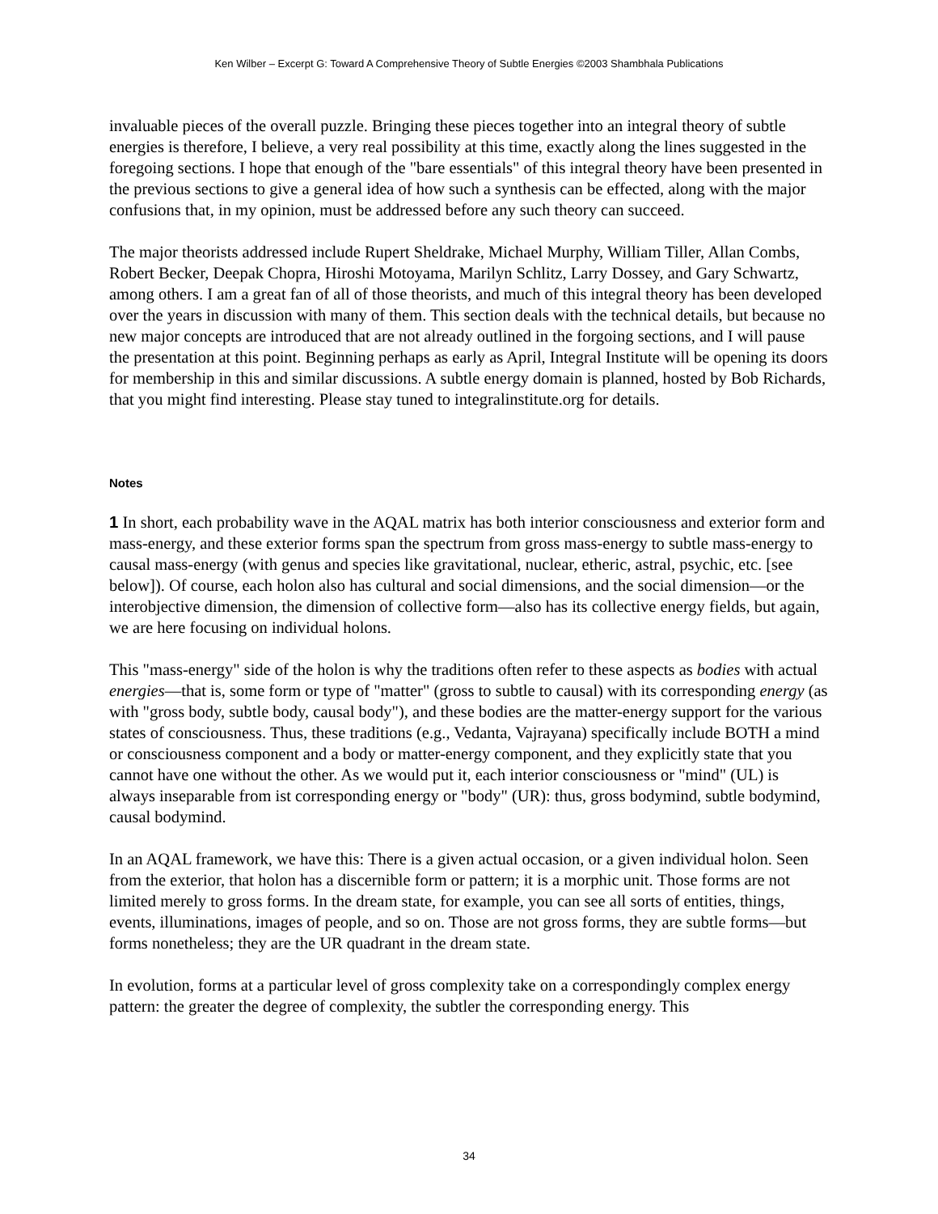Ken Wilber – Excerpt G: Toward A Comprehensive Theory of Subtle Energies ©2003 Shambhala Publications
invaluable pieces of the overall puzzle. Bringing these pieces together into an integral theory of subtle energies is therefore, I believe, a very real possibility at this time, exactly along the lines suggested in the foregoing sections. I hope that enough of the "bare essentials" of this integral theory have been presented in the previous sections to give a general idea of how such a synthesis can be effected, along with the major confusions that, in my opinion, must be addressed before any such theory can succeed.
The major theorists addressed include Rupert Sheldrake, Michael Murphy, William Tiller, Allan Combs, Robert Becker, Deepak Chopra, Hiroshi Motoyama, Marilyn Schlitz, Larry Dossey, and Gary Schwartz, among others. I am a great fan of all of those theorists, and much of this integral theory has been developed over the years in discussion with many of them. This section deals with the technical details, but because no new major concepts are introduced that are not already outlined in the forgoing sections, and I will pause the presentation at this point. Beginning perhaps as early as April, Integral Institute will be opening its doors for membership in this and similar discussions. A subtle energy domain is planned, hosted by Bob Richards, that you might find interesting. Please stay tuned to integralinstitute.org for details.
Notes
1 In short, each probability wave in the AQAL matrix has both interior consciousness and exterior form and mass-energy, and these exterior forms span the spectrum from gross mass-energy to subtle mass-energy to causal mass-energy (with genus and species like gravitational, nuclear, etheric, astral, psychic, etc. [see below]). Of course, each holon also has cultural and social dimensions, and the social dimension—or the interobjective dimension, the dimension of collective form—also has its collective energy fields, but again, we are here focusing on individual holons.
This "mass-energy" side of the holon is why the traditions often refer to these aspects as bodies with actual energies—that is, some form or type of "matter" (gross to subtle to causal) with its corresponding energy (as with "gross body, subtle body, causal body"), and these bodies are the matter-energy support for the various states of consciousness. Thus, these traditions (e.g., Vedanta, Vajrayana) specifically include BOTH a mind or consciousness component and a body or matter-energy component, and they explicitly state that you cannot have one without the other. As we would put it, each interior consciousness or "mind" (UL) is always inseparable from ist corresponding energy or "body" (UR): thus, gross bodymind, subtle bodymind, causal bodymind.
In an AQAL framework, we have this: There is a given actual occasion, or a given individual holon. Seen from the exterior, that holon has a discernible form or pattern; it is a morphic unit. Those forms are not limited merely to gross forms. In the dream state, for example, you can see all sorts of entities, things, events, illuminations, images of people, and so on. Those are not gross forms, they are subtle forms—but forms nonetheless; they are the UR quadrant in the dream state.
In evolution, forms at a particular level of gross complexity take on a correspondingly complex energy pattern: the greater the degree of complexity, the subtler the corresponding energy. This
34